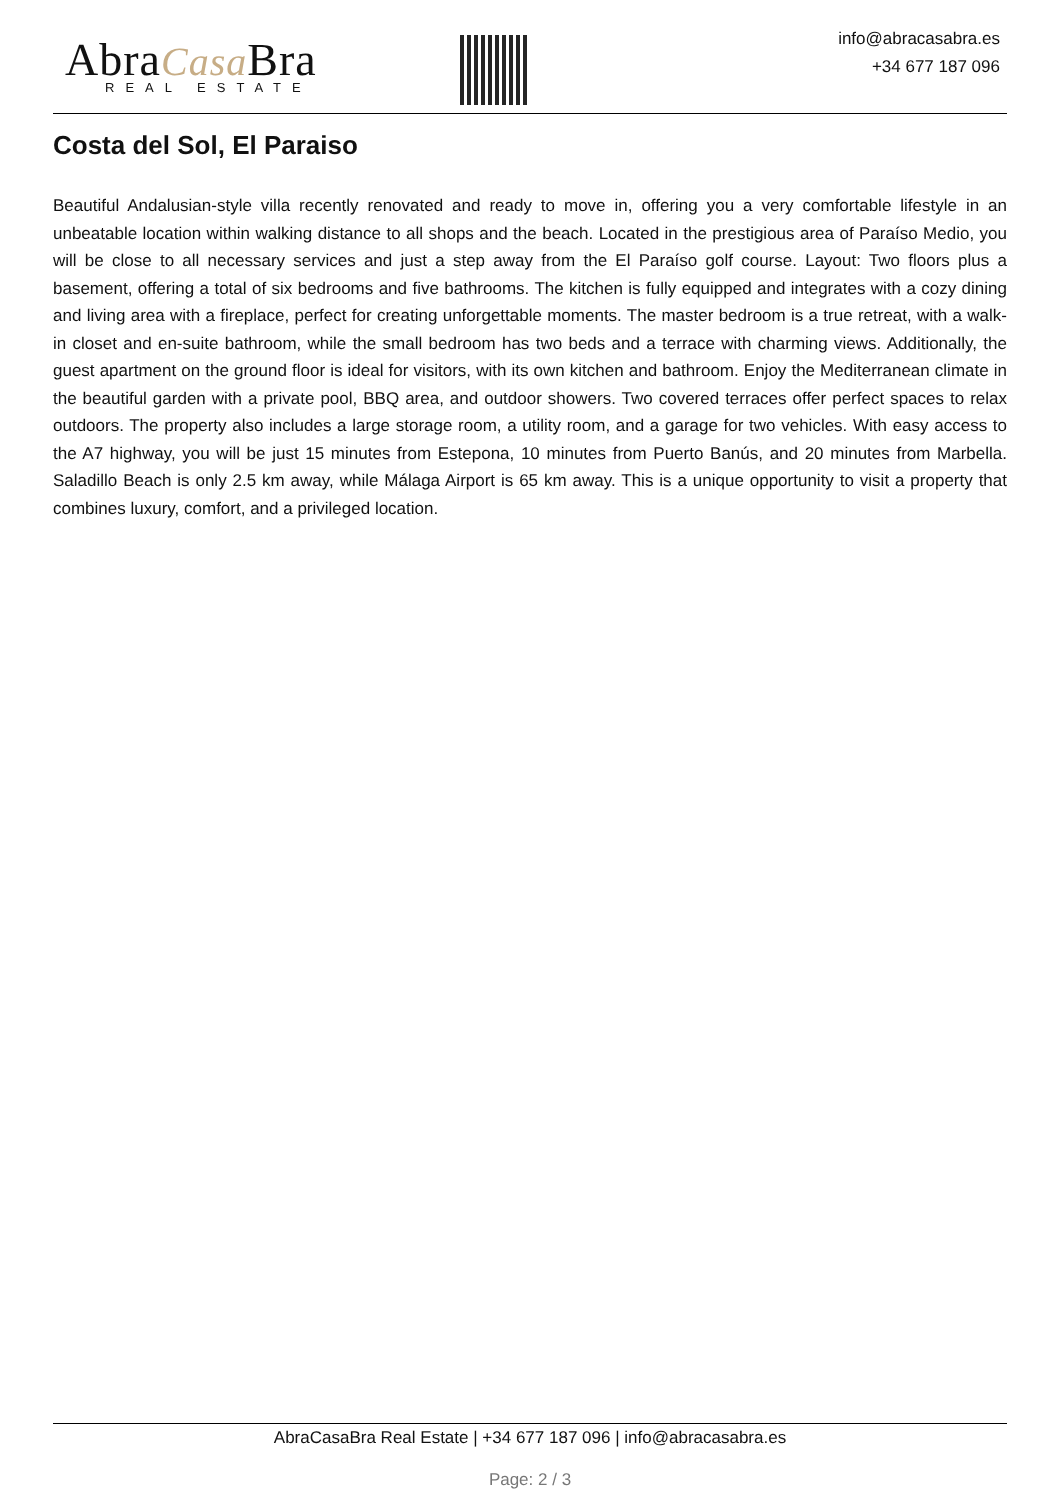AbraCasa Bra
REAL ESTATE
info@abracasabra.es
+34 677 187 096
Costa del Sol, El Paraiso
Beautiful Andalusian-style villa recently renovated and ready to move in, offering you a very comfortable lifestyle in an unbeatable location within walking distance to all shops and the beach. Located in the prestigious area of Paraíso Medio, you will be close to all necessary services and just a step away from the El Paraíso golf course. Layout: Two floors plus a basement, offering a total of six bedrooms and five bathrooms. The kitchen is fully equipped and integrates with a cozy dining and living area with a fireplace, perfect for creating unforgettable moments. The master bedroom is a true retreat, with a walk-in closet and en-suite bathroom, while the small bedroom has two beds and a terrace with charming views. Additionally, the guest apartment on the ground floor is ideal for visitors, with its own kitchen and bathroom. Enjoy the Mediterranean climate in the beautiful garden with a private pool, BBQ area, and outdoor showers. Two covered terraces offer perfect spaces to relax outdoors. The property also includes a large storage room, a utility room, and a garage for two vehicles. With easy access to the A7 highway, you will be just 15 minutes from Estepona, 10 minutes from Puerto Banús, and 20 minutes from Marbella. Saladillo Beach is only 2.5 km away, while Málaga Airport is 65 km away. This is a unique opportunity to visit a property that combines luxury, comfort, and a privileged location.
AbraCasaBra Real Estate | +34 677 187 096 | info@abracasabra.es
Page: 2 / 3